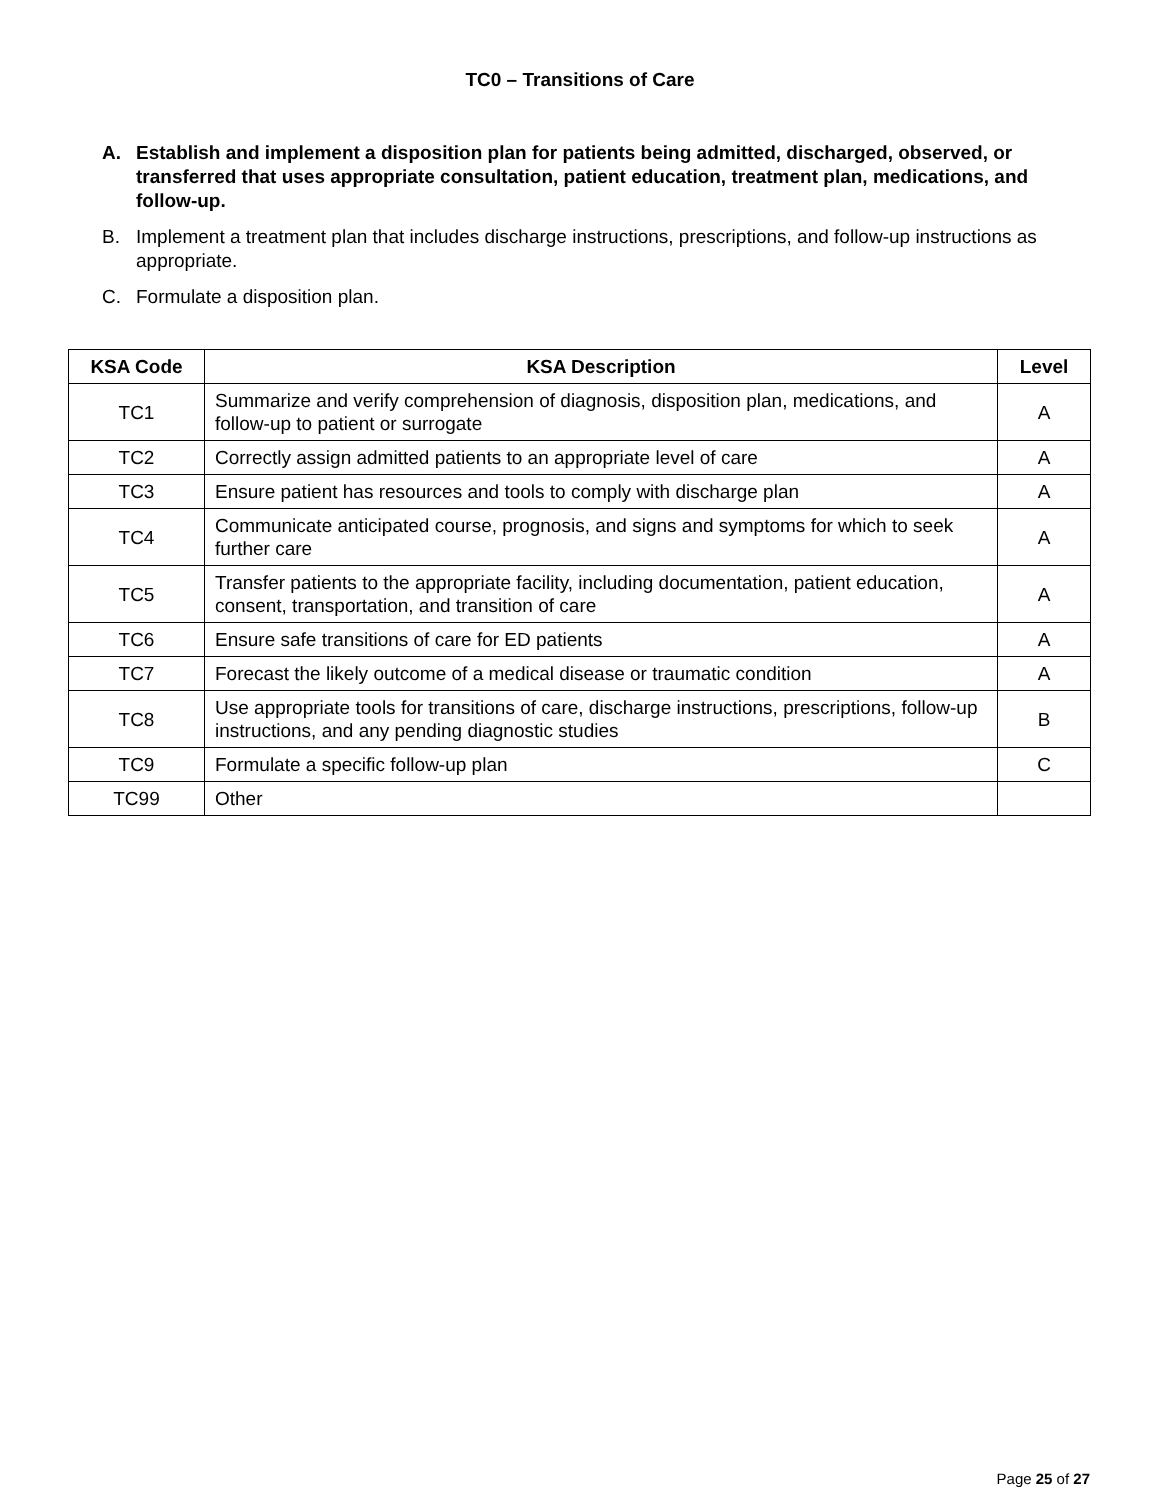TC0 – Transitions of Care
A. Establish and implement a disposition plan for patients being admitted, discharged, observed, or transferred that uses appropriate consultation, patient education, treatment plan, medications, and follow-up.
B. Implement a treatment plan that includes discharge instructions, prescriptions, and follow-up instructions as appropriate.
C. Formulate a disposition plan.
| KSA Code | KSA Description | Level |
| --- | --- | --- |
| TC1 | Summarize and verify comprehension of diagnosis, disposition plan, medications, and follow-up to patient or surrogate | A |
| TC2 | Correctly assign admitted patients to an appropriate level of care | A |
| TC3 | Ensure patient has resources and tools to comply with discharge plan | A |
| TC4 | Communicate anticipated course, prognosis, and signs and symptoms for which to seek further care | A |
| TC5 | Transfer patients to the appropriate facility, including documentation, patient education, consent, transportation, and transition of care | A |
| TC6 | Ensure safe transitions of care for ED patients | A |
| TC7 | Forecast the likely outcome of a medical disease or traumatic condition | A |
| TC8 | Use appropriate tools for transitions of care, discharge instructions, prescriptions, follow-up instructions, and any pending diagnostic studies | B |
| TC9 | Formulate a specific follow-up plan | C |
| TC99 | Other | |
Page 25 of 27